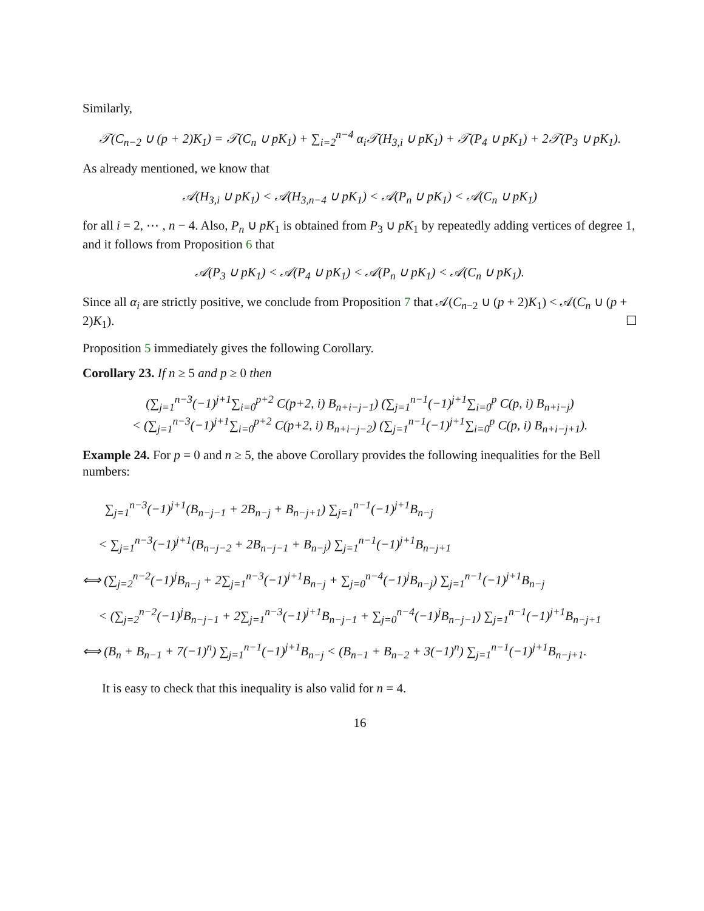Similarly,
𝒯(C<sub>n−2</sub> ∪ (p + 2)K<sub>1</sub>) = 𝒯(C<sub>n</sub> ∪ pK<sub>1</sub>) + ∑<sub>i=2</sub><sup>n−4</sup> α<sub>i</sub>𝒯(H<sub>3,i</sub> ∪ pK<sub>1</sub>) + 𝒯(P<sub>4</sub> ∪ pK<sub>1</sub>) + 2𝒯(P<sub>3</sub> ∪ pK<sub>1</sub>).
As already mentioned, we know that
𝒜(H<sub>3,i</sub> ∪ pK<sub>1</sub>) < 𝒜(H<sub>3,n−4</sub> ∪ pK<sub>1</sub>) < 𝒜(P<sub>n</sub> ∪ pK<sub>1</sub>) < 𝒜(C<sub>n</sub> ∪ pK<sub>1</sub>)
for all i = 2, ⋯ , n − 4. Also, P<sub>n</sub> ∪ pK<sub>1</sub> is obtained from P<sub>3</sub> ∪ pK<sub>1</sub> by repeatedly adding vertices of degree 1, and it follows from Proposition 6 that
𝒜(P<sub>3</sub> ∪ pK<sub>1</sub>) < 𝒜(P<sub>4</sub> ∪ pK<sub>1</sub>) < 𝒜(P<sub>n</sub> ∪ pK<sub>1</sub>) < 𝒜(C<sub>n</sub> ∪ pK<sub>1</sub>).
Since all α<sub>i</sub> are strictly positive, we conclude from Proposition 7 that 𝒜(C<sub>n−2</sub> ∪ (p + 2)K<sub>1</sub>) < 𝒜(C<sub>n</sub> ∪ (p + 2)K<sub>1</sub>). ☐
Proposition 5 immediately gives the following Corollary.
Corollary 23. If n ≥ 5 and p ≥ 0 then
(∑<sub>j=1</sub><sup>n−3</sup>(−1)<sup>j+1</sup>∑<sub>i=0</sub><sup>p+2</sup> C(p+2, i) B<sub>n+i−j−1</sub>) (∑<sub>j=1</sub><sup>n−1</sup>(−1)<sup>j+1</sup>∑<sub>i=0</sub><sup>p</sup> C(p, i) B<sub>n+i−j</sub>)
< (∑<sub>j=1</sub><sup>n−3</sup>(−1)<sup>j+1</sup>∑<sub>i=0</sub><sup>p+2</sup> C(p+2, i) B<sub>n+i−j−2</sub>) (∑<sub>j=1</sub><sup>n−1</sup>(−1)<sup>j+1</sup>∑<sub>i=0</sub><sup>p</sup> C(p, i) B<sub>n+i−j+1</sub>).
Example 24. For p = 0 and n ≥ 5, the above Corollary provides the following inequalities for the Bell numbers:
∑<sub>j=1</sub><sup>n−3</sup>(−1)<sup>j+1</sup>(B<sub>n−j−1</sub> + 2B<sub>n−j</sub> + B<sub>n−j+1</sub>) ∑<sub>j=1</sub><sup>n−1</sup>(−1)<sup>j+1</sup>B<sub>n−j</sub>
< ∑<sub>j=1</sub><sup>n−3</sup>(−1)<sup>j+1</sup>(B<sub>n−j−2</sub> + 2B<sub>n−j−1</sub> + B<sub>n−j</sub>) ∑<sub>j=1</sub><sup>n−1</sup>(−1)<sup>j+1</sup>B<sub>n−j+1</sub>
⟺ (∑<sub>j=2</sub><sup>n−2</sup>(−1)<sup>j</sup>B<sub>n−j</sub> + 2∑<sub>j=1</sub><sup>n−3</sup>(−1)<sup>j+1</sup>B<sub>n−j</sub> + ∑<sub>j=0</sub><sup>n−4</sup>(−1)<sup>j</sup>B<sub>n−j</sub>) ∑<sub>j=1</sub><sup>n−1</sup>(−1)<sup>j+1</sup>B<sub>n−j</sub>
< (∑<sub>j=2</sub><sup>n−2</sup>(−1)<sup>j</sup>B<sub>n−j−1</sub> + 2∑<sub>j=1</sub><sup>n−3</sup>(−1)<sup>j+1</sup>B<sub>n−j−1</sub> + ∑<sub>j=0</sub><sup>n−4</sup>(−1)<sup>j</sup>B<sub>n−j−1</sub>) ∑<sub>j=1</sub><sup>n−1</sup>(−1)<sup>j+1</sup>B<sub>n−j+1</sub>
⟺ (B<sub>n</sub> + B<sub>n−1</sub> + 7(−1)<sup>n</sup>) ∑<sub>j=1</sub><sup>n−1</sup>(−1)<sup>j+1</sup>B<sub>n−j</sub> < (B<sub>n−1</sub> + B<sub>n−2</sub> + 3(−1)<sup>n</sup>) ∑<sub>j=1</sub><sup>n−1</sup>(−1)<sup>j+1</sup>B<sub>n−j+1</sub>.
It is easy to check that this inequality is also valid for n = 4.
16